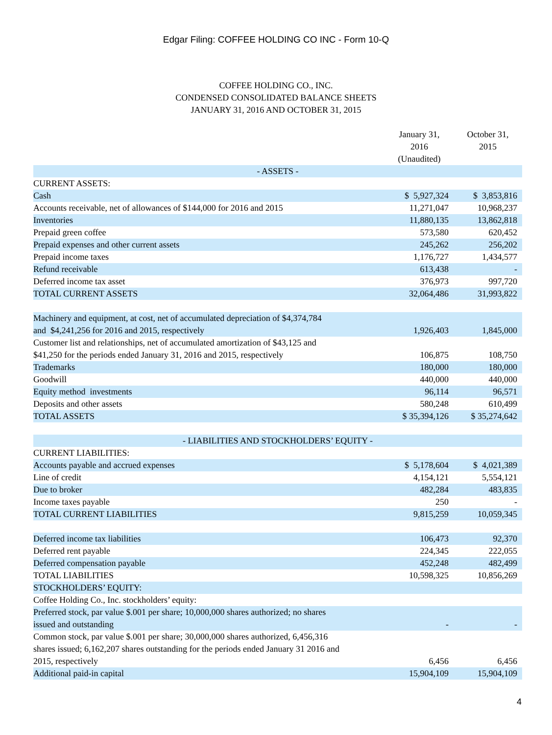Edgar Filing: COFFEE HOLDING CO INC - Form 10-Q
COFFEE HOLDING CO., INC.
CONDENSED CONSOLIDATED BALANCE SHEETS
JANUARY 31, 2016 AND OCTOBER 31, 2015
| | January 31, 2016 (Unaudited) | October 31, 2015 |
| --- | --- | --- |
| - ASSETS - | | |
| CURRENT ASSETS: | | |
| Cash | $ 5,927,324 | $ 3,853,816 |
| Accounts receivable, net of allowances of $144,000 for 2016 and 2015 | 11,271,047 | 10,968,237 |
| Inventories | 11,880,135 | 13,862,818 |
| Prepaid green coffee | 573,580 | 620,452 |
| Prepaid expenses and other current assets | 245,262 | 256,202 |
| Prepaid income taxes | 1,176,727 | 1,434,577 |
| Refund receivable | 613,438 | - |
| Deferred income tax asset | 376,973 | 997,720 |
| TOTAL CURRENT ASSETS | 32,064,486 | 31,993,822 |
| Machinery and equipment, at cost, net of accumulated depreciation of $4,374,784 and $4,241,256 for 2016 and 2015, respectively | 1,926,403 | 1,845,000 |
| Customer list and relationships, net of accumulated amortization of $43,125 and $41,250 for the periods ended January 31, 2016 and 2015, respectively | 106,875 | 108,750 |
| Trademarks | 180,000 | 180,000 |
| Goodwill | 440,000 | 440,000 |
| Equity method investments | 96,114 | 96,571 |
| Deposits and other assets | 580,248 | 610,499 |
| TOTAL ASSETS | $ 35,394,126 | $ 35,274,642 |
| - LIABILITIES AND STOCKHOLDERS’ EQUITY - | | |
| CURRENT LIABILITIES: | | |
| Accounts payable and accrued expenses | $ 5,178,604 | $ 4,021,389 |
| Line of credit | 4,154,121 | 5,554,121 |
| Due to broker | 482,284 | 483,835 |
| Income taxes payable | 250 | - |
| TOTAL CURRENT LIABILITIES | 9,815,259 | 10,059,345 |
| Deferred income tax liabilities | 106,473 | 92,370 |
| Deferred rent payable | 224,345 | 222,055 |
| Deferred compensation payable | 452,248 | 482,499 |
| TOTAL LIABILITIES | 10,598,325 | 10,856,269 |
| STOCKHOLDERS’ EQUITY: | | |
| Coffee Holding Co., Inc. stockholders’ equity: | | |
| Preferred stock, par value $.001 per share; 10,000,000 shares authorized; no shares issued and outstanding | - | - |
| Common stock, par value $.001 per share; 30,000,000 shares authorized, 6,456,316 shares issued; 6,162,207 shares outstanding for the periods ended January 31 2016 and 2015, respectively | 6,456 | 6,456 |
| Additional paid-in capital | 15,904,109 | 15,904,109 |
4